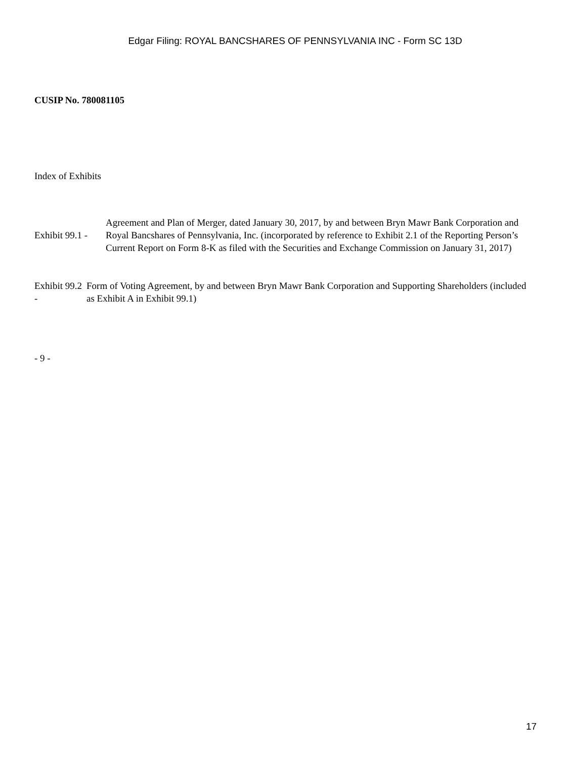Edgar Filing: ROYAL BANCSHARES OF PENNSYLVANIA INC - Form SC 13D
CUSIP No. 780081105
Index of Exhibits
Exhibit 99.1 -
Agreement and Plan of Merger, dated January 30, 2017, by and between Bryn Mawr Bank Corporation and Royal Bancshares of Pennsylvania, Inc. (incorporated by reference to Exhibit 2.1 of the Reporting Person’s Current Report on Form 8-K as filed with the Securities and Exchange Commission on January 31, 2017)
Exhibit 99.2 -
Form of Voting Agreement, by and between Bryn Mawr Bank Corporation and Supporting Shareholders (included as Exhibit A in Exhibit 99.1)
- 9 -
17